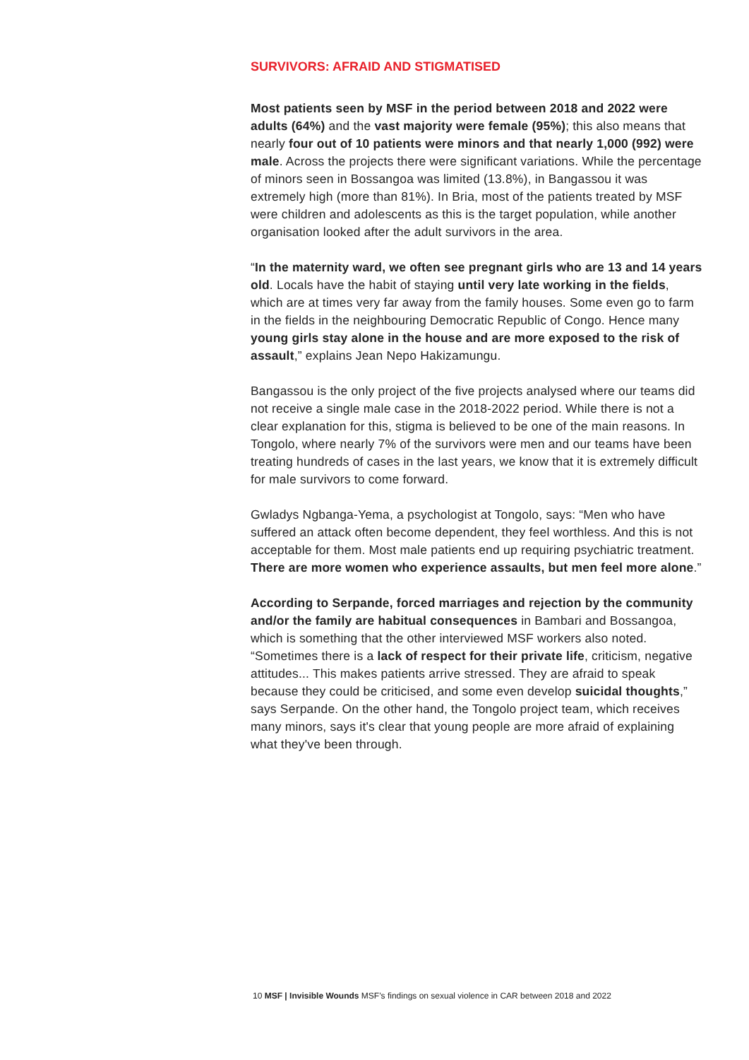SURVIVORS: AFRAID AND STIGMATISED
Most patients seen by MSF in the period between 2018 and 2022 were adults (64%) and the vast majority were female (95%); this also means that nearly four out of 10 patients were minors and that nearly 1,000 (992) were male. Across the projects there were significant variations. While the percentage of minors seen in Bossangoa was limited (13.8%), in Bangassou it was extremely high (more than 81%). In Bria, most of the patients treated by MSF were children and adolescents as this is the target population, while another organisation looked after the adult survivors in the area.
“In the maternity ward, we often see pregnant girls who are 13 and 14 years old. Locals have the habit of staying until very late working in the fields, which are at times very far away from the family houses. Some even go to farm in the fields in the neighbouring Democratic Republic of Congo. Hence many young girls stay alone in the house and are more exposed to the risk of assault,” explains Jean Nepo Hakizamungu.
Bangassou is the only project of the five projects analysed where our teams did not receive a single male case in the 2018-2022 period. While there is not a clear explanation for this, stigma is believed to be one of the main reasons. In Tongolo, where nearly 7% of the survivors were men and our teams have been treating hundreds of cases in the last years, we know that it is extremely difficult for male survivors to come forward.
Gwladys Ngbanga-Yema, a psychologist at Tongolo, says: “Men who have suffered an attack often become dependent, they feel worthless. And this is not acceptable for them. Most male patients end up requiring psychiatric treatment. There are more women who experience assaults, but men feel more alone.”
According to Serpande, forced marriages and rejection by the community and/or the family are habitual consequences in Bambari and Bossangoa, which is something that the other interviewed MSF workers also noted. “Sometimes there is a lack of respect for their private life, criticism, negative attitudes... This makes patients arrive stressed. They are afraid to speak because they could be criticised, and some even develop suicidal thoughts,” says Serpande. On the other hand, the Tongolo project team, which receives many minors, says it's clear that young people are more afraid of explaining what they've been through.
10 MSF | Invisible Wounds MSF’s findings on sexual violence in CAR between 2018 and 2022